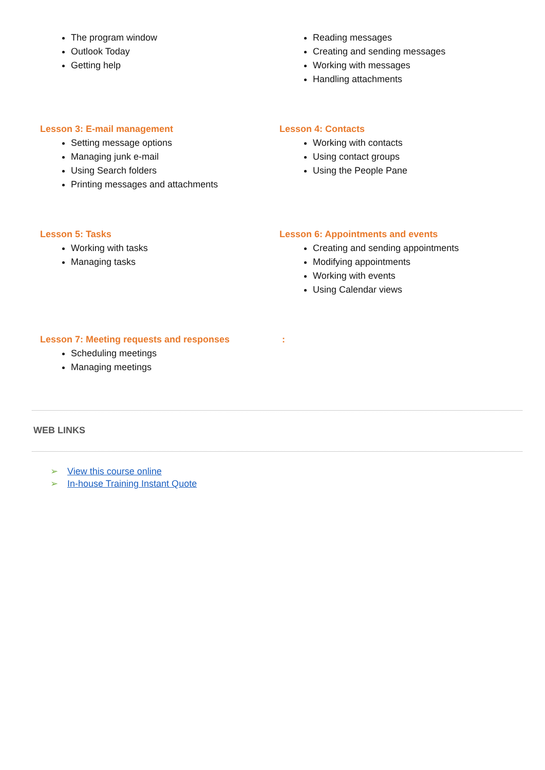The program window
Outlook Today
Getting help
Reading messages
Creating and sending messages
Working with messages
Handling attachments
Lesson 3: E-mail management
Setting message options
Managing junk e-mail
Using Search folders
Printing messages and attachments
Lesson 4: Contacts
Working with contacts
Using contact groups
Using the People Pane
Lesson 5: Tasks
Working with tasks
Managing tasks
Lesson 6: Appointments and events
Creating and sending appointments
Modifying appointments
Working with events
Using Calendar views
Lesson 7: Meeting requests and responses
Scheduling meetings
Managing meetings
:
WEB LINKS
➢ View this course online
➢ In-house Training Instant Quote